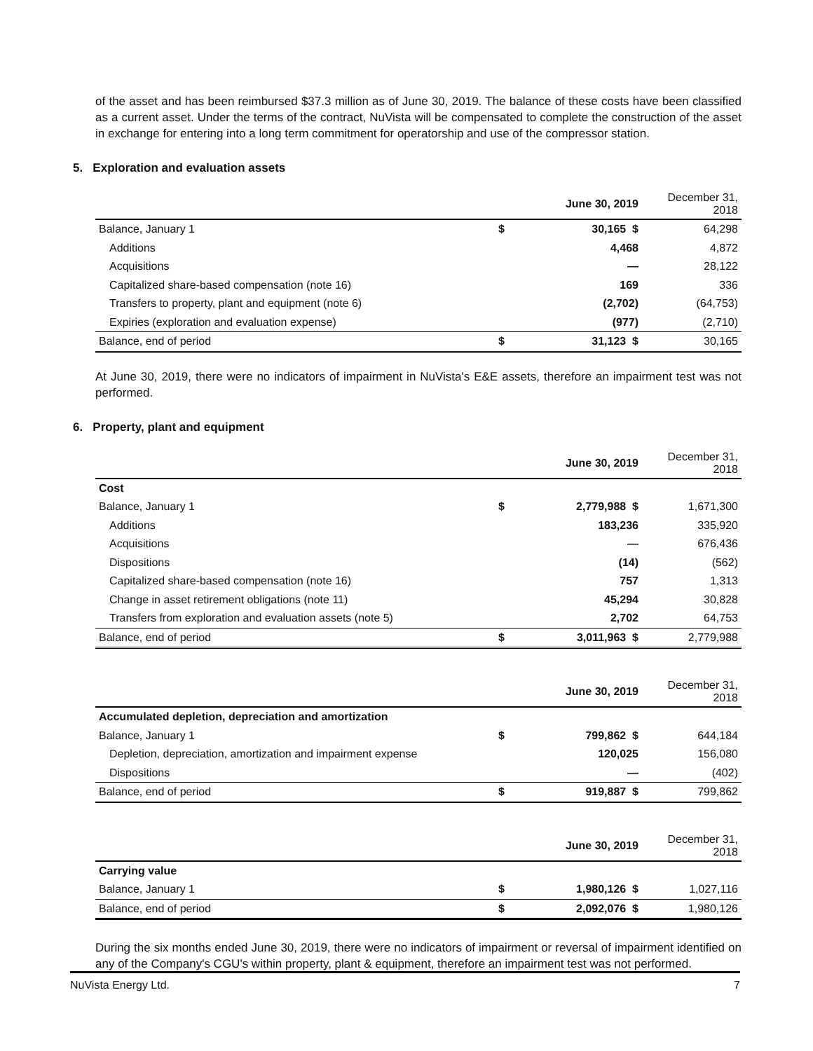of the asset and has been reimbursed $37.3 million as of June 30, 2019. The balance of these costs have been classified as a current asset. Under the terms of the contract, NuVista will be compensated to complete the construction of the asset in exchange for entering into a long term commitment for operatorship and use of the compressor station.
5. Exploration and evaluation assets
| | | June 30, 2019 | December 31, 2018 |
| --- | --- | --- | --- |
| Balance, January 1 | $ | 30,165 $ | 64,298 |
| Additions | | 4,468 | 4,872 |
| Acquisitions | | — | 28,122 |
| Capitalized share-based compensation (note 16) | | 169 | 336 |
| Transfers to property, plant and equipment (note 6) | | (2,702) | (64,753) |
| Expiries (exploration and evaluation expense) | | (977) | (2,710) |
| Balance, end of period | $ | 31,123 $ | 30,165 |
At June 30, 2019, there were no indicators of impairment in NuVista's E&E assets, therefore an impairment test was not performed.
6. Property, plant and equipment
| | | June 30, 2019 | December 31, 2018 |
| --- | --- | --- | --- |
| Cost | | | |
| Balance, January 1 | $ | 2,779,988 $ | 1,671,300 |
| Additions | | 183,236 | 335,920 |
| Acquisitions | | — | 676,436 |
| Dispositions | | (14) | (562) |
| Capitalized share-based compensation (note 16) | | 757 | 1,313 |
| Change in asset retirement obligations (note 11) | | 45,294 | 30,828 |
| Transfers from exploration and evaluation assets (note 5) | | 2,702 | 64,753 |
| Balance, end of period | $ | 3,011,963 $ | 2,779,988 |
| | | June 30, 2019 | December 31, 2018 |
| --- | --- | --- | --- |
| Accumulated depletion, depreciation and amortization | | | |
| Balance, January 1 | $ | 799,862 $ | 644,184 |
| Depletion, depreciation, amortization and impairment expense | | 120,025 | 156,080 |
| Dispositions | | — | (402) |
| Balance, end of period | $ | 919,887 $ | 799,862 |
| | | June 30, 2019 | December 31, 2018 |
| --- | --- | --- | --- |
| Carrying value | | | |
| Balance, January 1 | $ | 1,980,126 $ | 1,027,116 |
| Balance, end of period | $ | 2,092,076 $ | 1,980,126 |
During the six months ended June 30, 2019, there were no indicators of impairment or reversal of impairment identified on any of the Company's CGU's within property, plant & equipment, therefore an impairment test was not performed.
NuVista Energy Ltd. 7